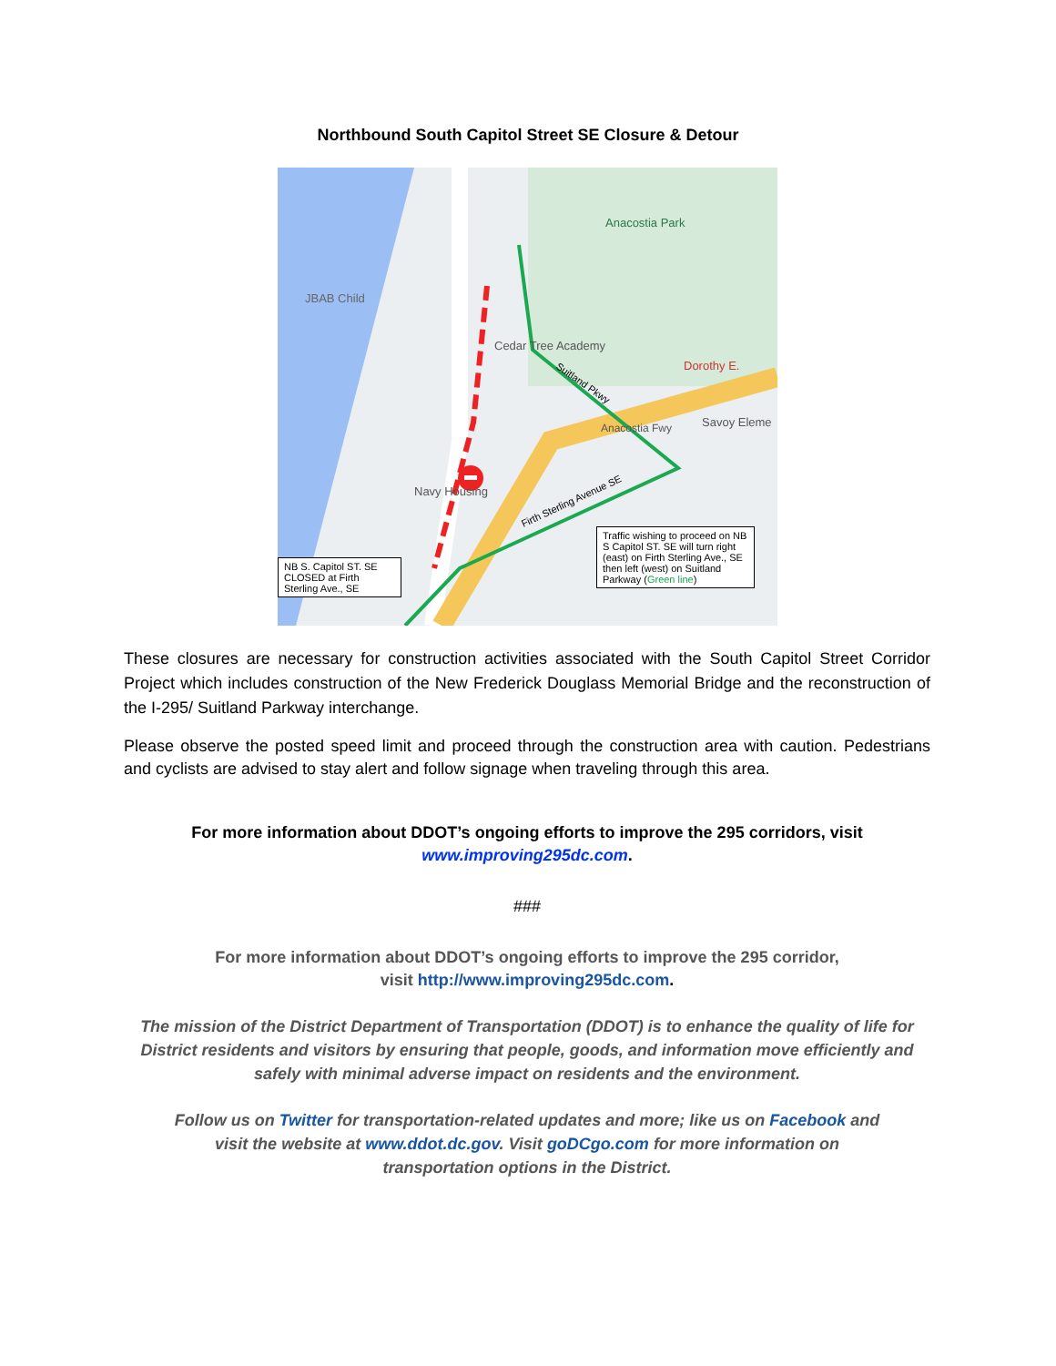Northbound South Capitol Street SE Closure & Detour
Anacostia Park
JBAB Child
Cedar Tree Academy
Dorothy E.
Savoy Eleme
Navy Housing
Anacostia Fwy
Firth Sterling Avenue SE
Suitland Pkwy
NB S. Capitol ST. SE CLOSED at Firth Sterling Ave., SE
Traffic wishing to proceed on NB S Capitol ST. SE will turn right (east) on Firth Sterling Ave., SE then left (west) on Suitland Parkway (Green line)
These closures are necessary for construction activities associated with the South Capitol Street Corridor Project which includes construction of the New Frederick Douglass Memorial Bridge and the reconstruction of the I-295/ Suitland Parkway interchange.
Please observe the posted speed limit and proceed through the construction area with caution. Pedestrians and cyclists are advised to stay alert and follow signage when traveling through this area.
For more information about DDOT’s ongoing efforts to improve the 295 corridors, visit
www.improving295dc.com.
###
For more information about DDOT’s ongoing efforts to improve the 295 corridor,
visit http://www.improving295dc.com.
The mission of the District Department of Transportation (DDOT) is to enhance the quality of life for District residents and visitors by ensuring that people, goods, and information move efficiently and safely with minimal adverse impact on residents and the environment.
Follow us on Twitter for transportation-related updates and more; like us on Facebook and
visit the website at www.ddot.dc.gov. Visit goDCgo.com for more information on
transportation options in the District.